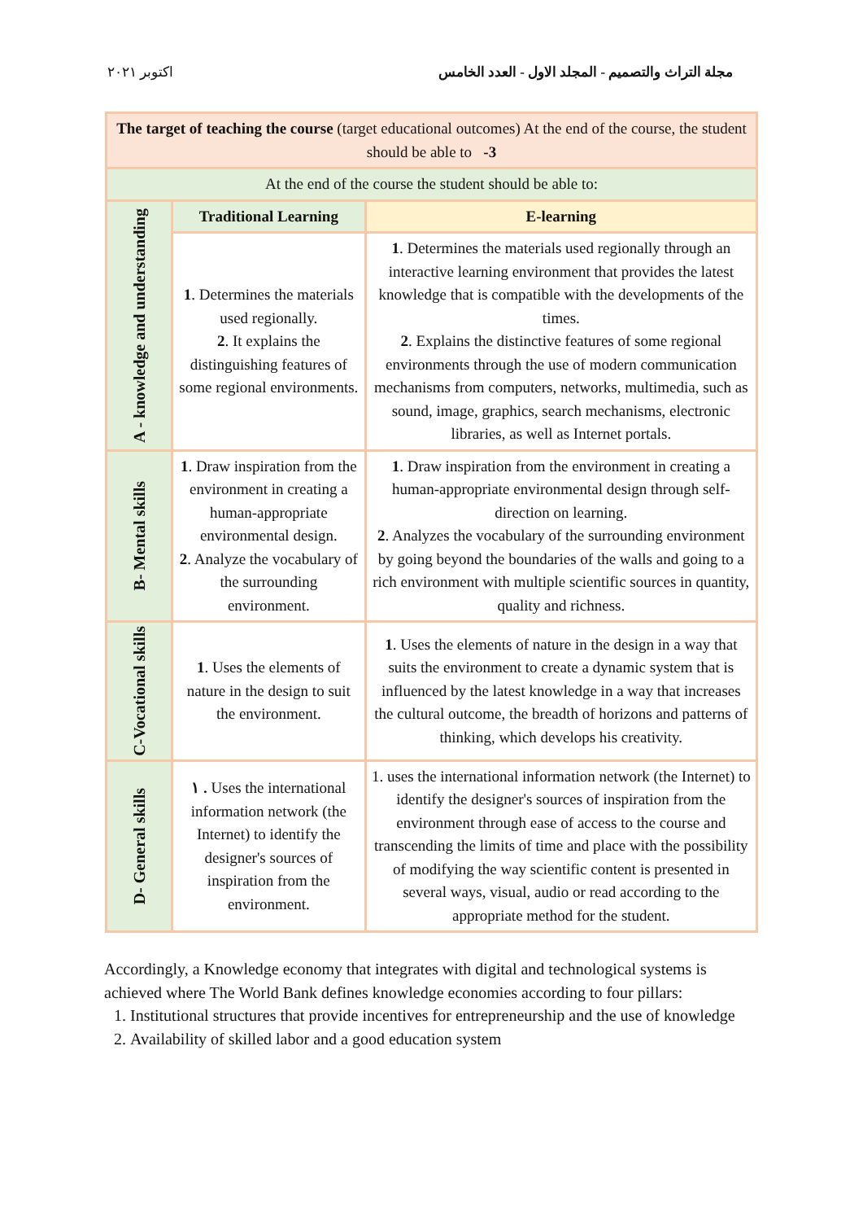اكتوبر ٢٠٢١ مجلة التراث والتصميم - المجلد الاول - العدد الخامس
| The target of teaching the course (target educational outcomes) At the end of the course, the student should be able to -3 | | |
| At the end of the course the student should be able to: | | |
| A - knowledge and understanding | Traditional Learning | E-learning |
| | 1 . Determines the materials used regionally. 2 . It explains the distinguishing features of some regional environments. | 1 . Determines the materials used regionally through an interactive learning environment that provides the latest knowledge that is compatible with the developments of the times. 2 . Explains the distinctive features of some regional environments through the use of modern communication mechanisms from computers, networks, multimedia, such as sound, image, graphics, search mechanisms, electronic libraries, as well as Internet portals. |
| B- Mental skills | 1 . Draw inspiration from the environment in creating a human-appropriate environmental design. 2 . Analyze the vocabulary of the surrounding environment. | 1 . Draw inspiration from the environment in creating a human-appropriate environmental design through self-direction on learning. 2 . Analyzes the vocabulary of the surrounding environment by going beyond the boundaries of the walls and going to a rich environment with multiple scientific sources in quantity, quality and richness. |
| C-Vocational skills | 1 . Uses the elements of nature in the design to suit the environment. | 1 . Uses the elements of nature in the design in a way that suits the environment to create a dynamic system that is influenced by the latest knowledge in a way that increases the cultural outcome, the breadth of horizons and patterns of thinking, which develops his creativity. |
| D- General skills | ١ . Uses the international information network (the Internet) to identify the designer's sources of inspiration from the environment. | 1. uses the international information network (the Internet) to identify the designer's sources of inspiration from the environment through ease of access to the course and transcending the limits of time and place with the possibility of modifying the way scientific content is presented in several ways, visual, audio or read according to the appropriate method for the student. |
Accordingly, a Knowledge economy that integrates with digital and technological systems is achieved where The World Bank defines knowledge economies according to four pillars:
1. Institutional structures that provide incentives for entrepreneurship and the use of knowledge
2. Availability of skilled labor and a good education system